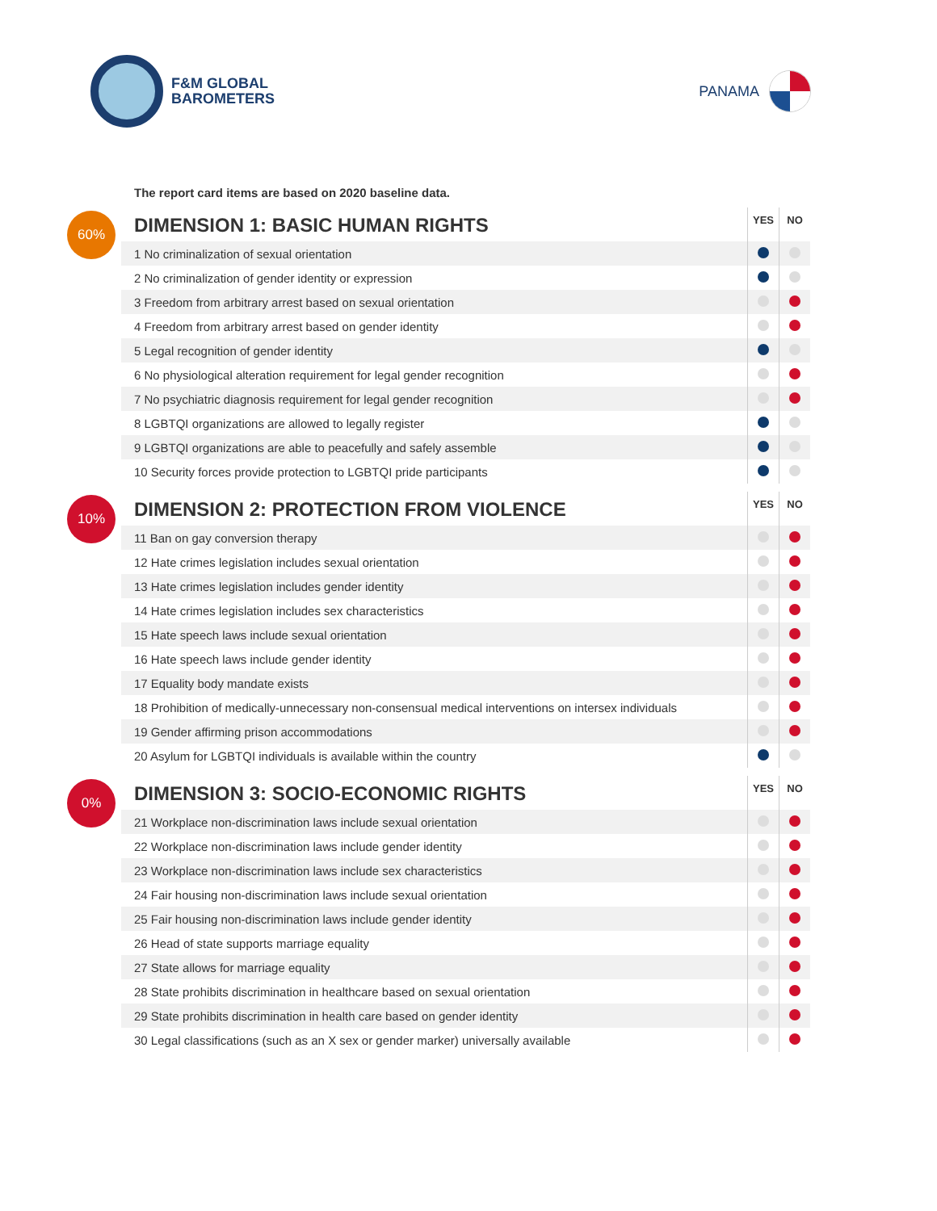F&M GLOBAL
BAROMETERS
PANAMA
The report card items are based on 2020 baseline data.
60%
| DIMENSION 1: BASIC HUMAN RIGHTS | YES | NO |
| --- | --- | --- |
| 1 No criminalization of sexual orientation | | |
| 2 No criminalization of gender identity or expression | | |
| 3 Freedom from arbitrary arrest based on sexual orientation | | |
| 4 Freedom from arbitrary arrest based on gender identity | | |
| 5 Legal recognition of gender identity | | |
| 6 No physiological alteration requirement for legal gender recognition | | |
| 7 No psychiatric diagnosis requirement for legal gender recognition | | |
| 8 LGBTQI organizations are allowed to legally register | | |
| 9 LGBTQI organizations are able to peacefully and safely assemble | | |
| 10 Security forces provide protection to LGBTQI pride participants | | |
10%
| DIMENSION 2: PROTECTION FROM VIOLENCE | YES | NO |
| --- | --- | --- |
| 11 Ban on gay conversion therapy | | |
| 12 Hate crimes legislation includes sexual orientation | | |
| 13 Hate crimes legislation includes gender identity | | |
| 14 Hate crimes legislation includes sex characteristics | | |
| 15 Hate speech laws include sexual orientation | | |
| 16 Hate speech laws include gender identity | | |
| 17 Equality body mandate exists | | |
| 18 Prohibition of medically-unnecessary non-consensual medical interventions on intersex individuals | | |
| 19 Gender affirming prison accommodations | | |
| 20 Asylum for LGBTQI individuals is available within the country | | |
0%
| DIMENSION 3: SOCIO-ECONOMIC RIGHTS | YES | NO |
| --- | --- | --- |
| 21 Workplace non-discrimination laws include sexual orientation | | |
| 22 Workplace non-discrimination laws include gender identity | | |
| 23 Workplace non-discrimination laws include sex characteristics | | |
| 24 Fair housing non-discrimination laws include sexual orientation | | |
| 25 Fair housing non-discrimination laws include gender identity | | |
| 26 Head of state supports marriage equality | | |
| 27 State allows for marriage equality | | |
| 28 State prohibits discrimination in healthcare based on sexual orientation | | |
| 29 State prohibits discrimination in health care based on gender identity | | |
| 30 Legal classifications (such as an X sex or gender marker) universally available | | |